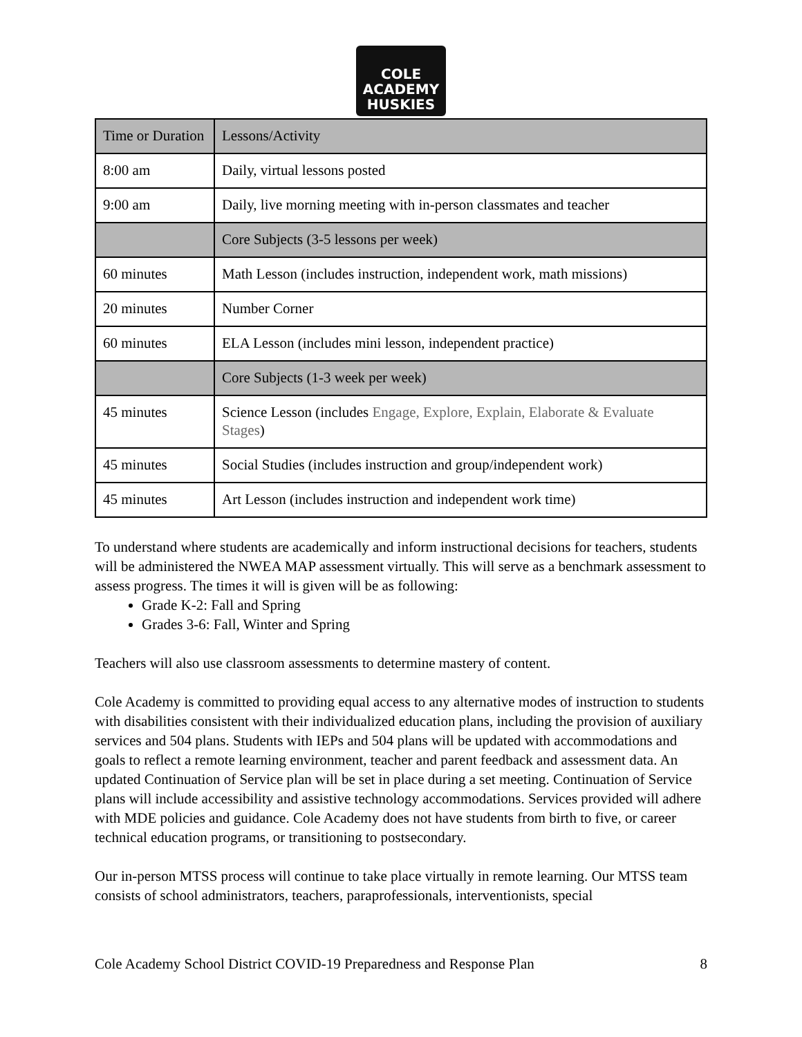COLE ACADEMY HUSKIES
| Time or Duration | Lessons/Activity |
| 8:00 am | Daily, virtual lessons posted |
| 9:00 am | Daily, live morning meeting with in-person classmates and teacher |
| | Core Subjects (3-5 lessons per week) |
| 60 minutes | Math Lesson (includes instruction, independent work, math missions) |
| 20 minutes | Number Corner |
| 60 minutes | ELA Lesson (includes mini lesson, independent practice) |
| | Core Subjects (1-3 week per week) |
| 45 minutes | Science Lesson (includes Engage, Explore, Explain, Elaborate & Evaluate Stages ) |
| 45 minutes | Social Studies (includes instruction and group/independent work) |
| 45 minutes | Art Lesson (includes instruction and independent work time) |
To understand where students are academically and inform instructional decisions for teachers, students will be administered the NWEA MAP assessment virtually. This will serve as a benchmark assessment to assess progress. The times it will is given will be as following:
Grade K-2: Fall and Spring
Grades 3-6: Fall, Winter and Spring
Teachers will also use classroom assessments to determine mastery of content.
Cole Academy is committed to providing equal access to any alternative modes of instruction to students with disabilities consistent with their individualized education plans, including the provision of auxiliary services and 504 plans. Students with IEPs and 504 plans will be updated with accommodations and goals to reflect a remote learning environment, teacher and parent feedback and assessment data. An updated Continuation of Service plan will be set in place during a set meeting. Continuation of Service plans will include accessibility and assistive technology accommodations. Services provided will adhere with MDE policies and guidance. Cole Academy does not have students from birth to five, or career technical education programs, or transitioning to postsecondary.
Our in-person MTSS process will continue to take place virtually in remote learning. Our MTSS team consists of school administrators, teachers, paraprofessionals, interventionists, special
Cole Academy School District COVID-19 Preparedness and Response Plan 8